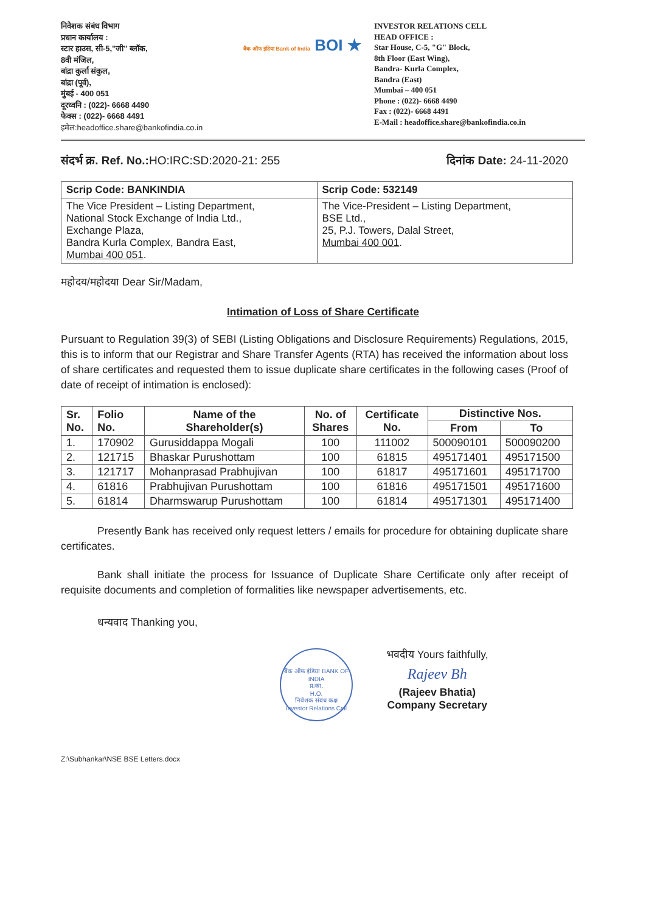निवेशक संबंध विभाग
प्रधान कार्यालय :
स्टार हाउस, सी-5,"जी" ब्लॉक,
8वी मंजिल,
बांद्रा कुर्ला संकुल,
बांद्रा (पूर्व),
मुंबई - 400 051
दूरध्वनि : (022)- 6668 4490
फेक्स : (022)- 6668 4491
इमेल:headoffice.share@bankofindia.co.in
बैंक ऑफ इंडिया Bank of India BOI ★
INVESTOR RELATIONS CELL
HEAD OFFICE :
Star House, C-5, "G" Block,
8th Floor (East Wing),
Bandra- Kurla Complex,
Bandra (East)
Mumbai – 400 051
Phone : (022)- 6668 4490
Fax : (022)- 6668 4491
E-Mail : headoffice.share@bankofindia.co.in
संदर्भ क्र. Ref. No.: HO:IRC:SD:2020-21: 255
दिनांक Date: 24-11-2020
| Scrip Code: BANKINDIA | Scrip Code: 532149 |
| The Vice President – Listing Department, National Stock Exchange of India Ltd., Exchange Plaza, Bandra Kurla Complex, Bandra East, Mumbai 400 051 . | The Vice-President – Listing Department, BSE Ltd., 25, P.J. Towers, Dalal Street, Mumbai 400 001 . |
महोदय/महोदया Dear Sir/Madam,
Intimation of Loss of Share Certificate
Pursuant to Regulation 39(3) of SEBI (Listing Obligations and Disclosure Requirements) Regulations, 2015, this is to inform that our Registrar and Share Transfer Agents (RTA) has received the information about loss of share certificates and requested them to issue duplicate share certificates in the following cases (Proof of date of receipt of intimation is enclosed):
| Sr. No. | Folio No. | Name of the Shareholder(s) | No. of Shares | Certificate No. | Distinctive Nos. | |
| --- | --- | --- | --- | --- | --- | --- |
| | | | | | From | To |
| 1. | 170902 | Gurusiddappa Mogali | 100 | 111002 | 500090101 | 500090200 |
| 2. | 121715 | Bhaskar Purushottam | 100 | 61815 | 495171401 | 495171500 |
| 3. | 121717 | Mohanprasad Prabhujivan | 100 | 61817 | 495171601 | 495171700 |
| 4. | 61816 | Prabhujivan Purushottam | 100 | 61816 | 495171501 | 495171600 |
| 5. | 61814 | Dharmswarup Purushottam | 100 | 61814 | 495171301 | 495171400 |
Presently Bank has received only request letters / emails for procedure for obtaining duplicate share certificates.
Bank shall initiate the process for Issuance of Duplicate Share Certificate only after receipt of requisite documents and completion of formalities like newspaper advertisements, etc.
धन्यवाद Thanking you,
बैंक ऑफ इंडिया BANK OF INDIA
प्र.का.
H.O.
निवेशक संबंध कक्ष
Investor Relations Cell
भवदीय Yours faithfully,
Rajeev Bh
(Rajeev Bhatia)
Company Secretary
Z:\Subhankar\NSE BSE Letters.docx